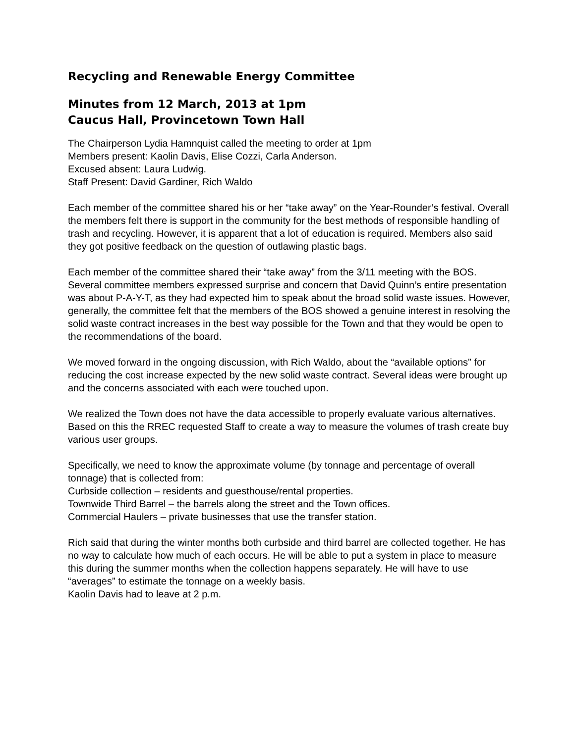Recycling and Renewable Energy Committee
Minutes from 12 March, 2013 at 1pm
Caucus Hall, Provincetown Town Hall
The Chairperson Lydia Hamnquist called the meeting to order at 1pm
Members present: Kaolin Davis, Elise Cozzi, Carla Anderson.
Excused absent: Laura Ludwig.
Staff Present: David Gardiner, Rich Waldo
Each member of the committee shared his or her “take away” on the Year-Rounder’s festival. Overall the members felt there is support in the community for the best methods of responsible handling of trash and recycling. However, it is apparent that a lot of education is required. Members also said they got positive feedback on the question of outlawing plastic bags.
Each member of the committee shared their “take away” from the 3/11 meeting with the BOS. Several committee members expressed surprise and concern that David Quinn’s entire presentation was about P-A-Y-T, as they had expected him to speak about the broad solid waste issues. However, generally, the committee felt that the members of the BOS showed a genuine interest in resolving the solid waste contract increases in the best way possible for the Town and that they would be open to the recommendations of the board.
We moved forward in the ongoing discussion, with Rich Waldo, about the “available options” for reducing the cost increase expected by the new solid waste contract. Several ideas were brought up and the concerns associated with each were touched upon.
We realized the Town does not have the data accessible to properly evaluate various alternatives. Based on this the RREC requested Staff to create a way to measure the volumes of trash create buy various user groups.
Specifically, we need to know the approximate volume (by tonnage and percentage of overall tonnage) that is collected from:
Curbside collection – residents and guesthouse/rental properties.
Townwide Third Barrel – the barrels along the street and the Town offices.
Commercial Haulers – private businesses that use the transfer station.
Rich said that during the winter months both curbside and third barrel are collected together. He has no way to calculate how much of each occurs. He will be able to put a system in place to measure this during the summer months when the collection happens separately. He will have to use “averages” to estimate the tonnage on a weekly basis.
Kaolin Davis had to leave at 2 p.m.